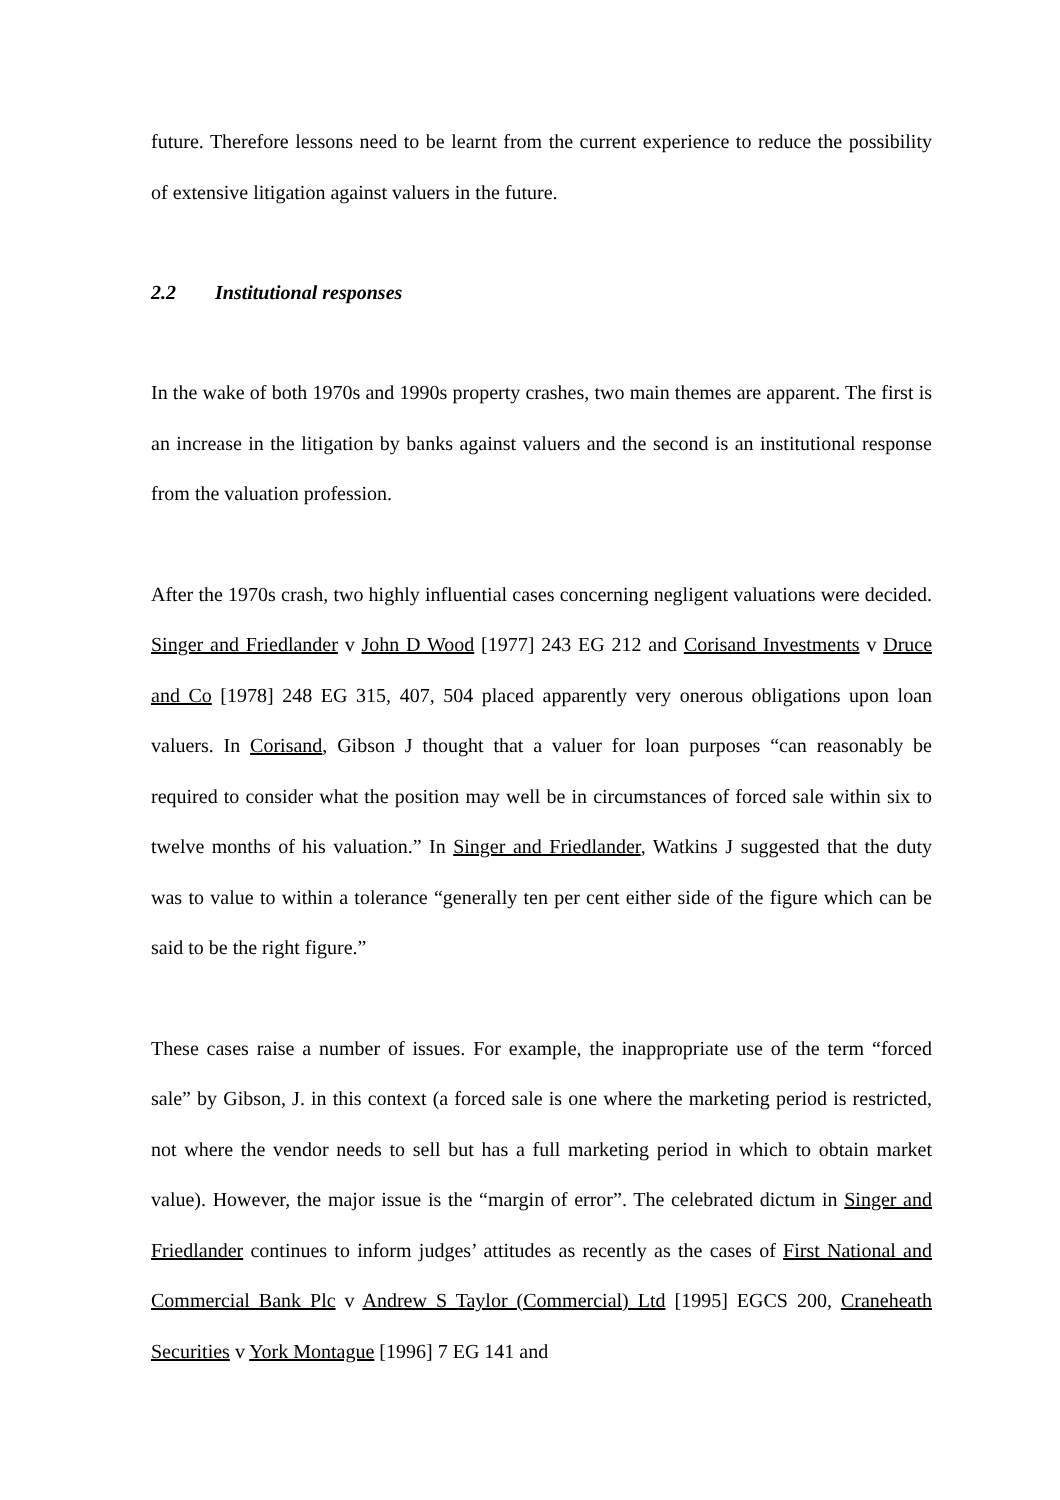future. Therefore lessons need to be learnt from the current experience to reduce the possibility of extensive litigation against valuers in the future.
2.2 Institutional responses
In the wake of both 1970s and 1990s property crashes, two main themes are apparent. The first is an increase in the litigation by banks against valuers and the second is an institutional response from the valuation profession.
After the 1970s crash, two highly influential cases concerning negligent valuations were decided. Singer and Friedlander v John D Wood [1977] 243 EG 212 and Corisand Investments v Druce and Co [1978] 248 EG 315, 407, 504 placed apparently very onerous obligations upon loan valuers. In Corisand, Gibson J thought that a valuer for loan purposes “can reasonably be required to consider what the position may well be in circumstances of forced sale within six to twelve months of his valuation.” In Singer and Friedlander, Watkins J suggested that the duty was to value to within a tolerance “generally ten per cent either side of the figure which can be said to be the right figure.”
These cases raise a number of issues. For example, the inappropriate use of the term “forced sale” by Gibson, J. in this context (a forced sale is one where the marketing period is restricted, not where the vendor needs to sell but has a full marketing period in which to obtain market value). However, the major issue is the “margin of error”. The celebrated dictum in Singer and Friedlander continues to inform judges’ attitudes as recently as the cases of First National and Commercial Bank Plc v Andrew S Taylor (Commercial) Ltd [1995] EGCS 200, Craneheath Securities v York Montague [1996] 7 EG 141 and